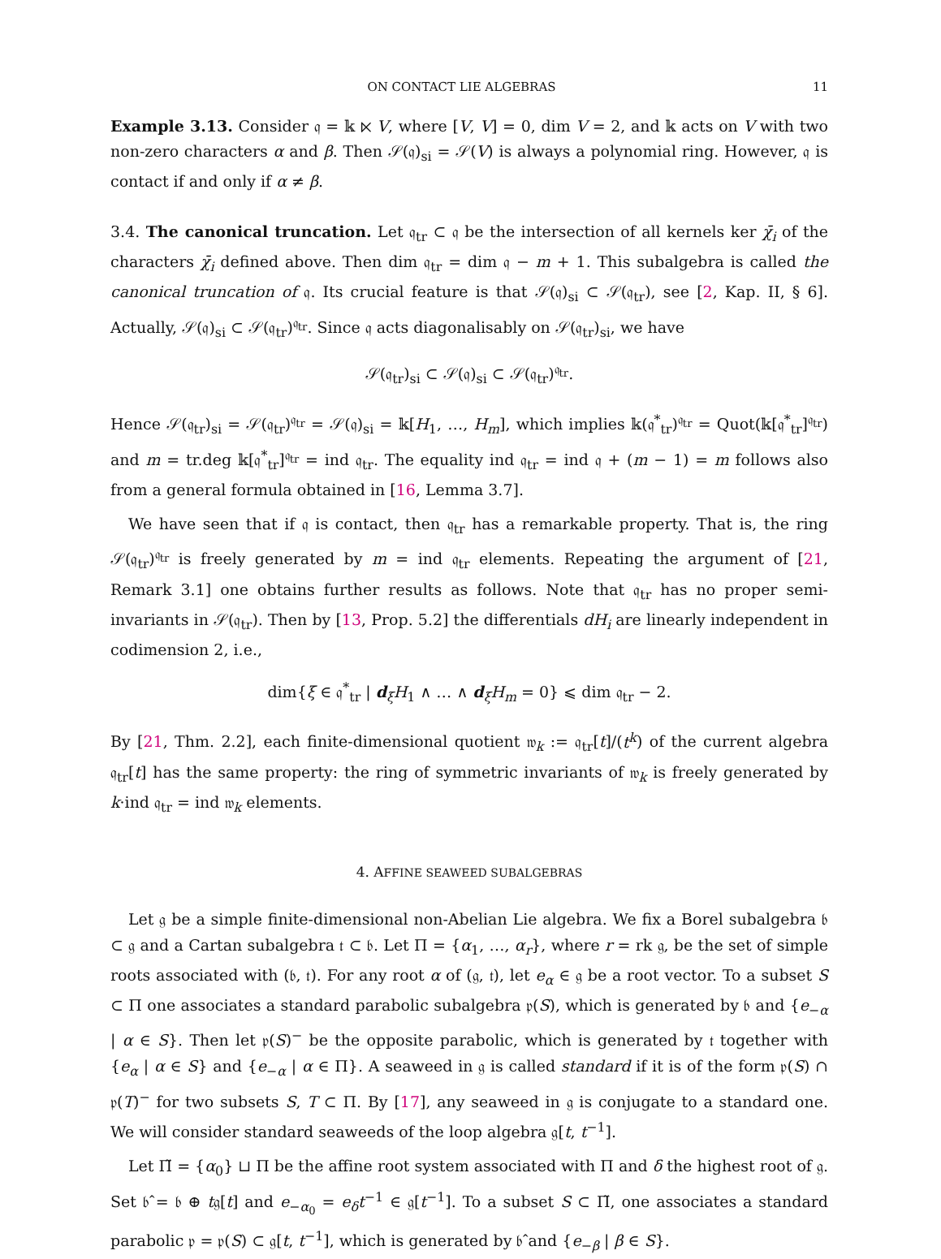ON CONTACT LIE ALGEBRAS 11
Example 3.13. Consider 𝔮 = 𝕜 ⋉ V, where [V, V] = 0, dim V = 2, and 𝕜 acts on V with two non-zero characters α and β. Then 𝒮(𝔮)<sub>si</sub> = 𝒮(V) is always a polynomial ring. However, 𝔮 is contact if and only if α ≠ β.
3.4. The canonical truncation. Let 𝔮<sub>tr</sub> ⊂ 𝔮 be the intersection of all kernels ker χ̄<sub>i</sub> of the characters χ̄<sub>i</sub> defined above. Then dim 𝔮<sub>tr</sub> = dim 𝔮 − m + 1. This subalgebra is called the canonical truncation of 𝔮. Its crucial feature is that 𝒮(𝔮)<sub>si</sub> ⊂ 𝒮(𝔮<sub>tr</sub>), see [2, Kap. II, § 6]. Actually, 𝒮(𝔮)<sub>si</sub> ⊂ 𝒮(𝔮<sub>tr</sub>)<sup>𝔮<sub>tr</sub></sup>. Since 𝔮 acts diagonalisably on 𝒮(𝔮<sub>tr</sub>)<sub>si</sub>, we have
𝒮(𝔮<sub>tr</sub>)<sub>si</sub> ⊂ 𝒮(𝔮)<sub>si</sub> ⊂ 𝒮(𝔮<sub>tr</sub>)<sup>𝔮<sub>tr</sub></sup>.
Hence 𝒮(𝔮<sub>tr</sub>)<sub>si</sub> = 𝒮(𝔮<sub>tr</sub>)<sup>𝔮<sub>tr</sub></sup> = 𝒮(𝔮)<sub>si</sub> = 𝕜[H<sub>1</sub>, …, H<sub>m</sub>], which implies 𝕜(𝔮<sup>*</sup><sub>tr</sub>)<sup>𝔮<sub>tr</sub></sup> = Quot(𝕜[𝔮<sup>*</sup><sub>tr</sub>]<sup>𝔮<sub>tr</sub></sup>) and m = tr.deg 𝕜[𝔮<sup>*</sup><sub>tr</sub>]<sup>𝔮<sub>tr</sub></sup> = ind 𝔮<sub>tr</sub>. The equality ind 𝔮<sub>tr</sub> = ind 𝔮 + (m − 1) = m follows also from a general formula obtained in [16, Lemma 3.7].
We have seen that if 𝔮 is contact, then 𝔮<sub>tr</sub> has a remarkable property. That is, the ring 𝒮(𝔮<sub>tr</sub>)<sup>𝔮<sub>tr</sub></sup> is freely generated by m = ind 𝔮<sub>tr</sub> elements. Repeating the argument of [21, Remark 3.1] one obtains further results as follows. Note that 𝔮<sub>tr</sub> has no proper semi-invariants in 𝒮(𝔮<sub>tr</sub>). Then by [13, Prop. 5.2] the differentials dH<sub>i</sub> are linearly independent in codimension 2, i.e.,
dim{ξ ∈ 𝔮<sup>*</sup><sub>tr</sub> | d<sub>ξ</sub>H<sub>1</sub> ∧ … ∧ d<sub>ξ</sub>H<sub>m</sub> = 0} ⩽ dim 𝔮<sub>tr</sub> − 2.
By [21, Thm. 2.2], each finite-dimensional quotient 𝔴<sub>k</sub> := 𝔮<sub>tr</sub>[t]/(t<sup>k</sup>) of the current algebra 𝔮<sub>tr</sub>[t] has the same property: the ring of symmetric invariants of 𝔴<sub>k</sub> is freely generated by k·ind 𝔮<sub>tr</sub> = ind 𝔴<sub>k</sub> elements.
4. AFFINE SEAWEED SUBALGEBRAS
Let 𝔤 be a simple finite-dimensional non-Abelian Lie algebra. We fix a Borel subalgebra 𝔟 ⊂ 𝔤 and a Cartan subalgebra 𝔱 ⊂ 𝔟. Let Π = {α<sub>1</sub>, …, α<sub>r</sub>}, where r = rk 𝔤, be the set of simple roots associated with (𝔟, 𝔱). For any root α of (𝔤, 𝔱), let e<sub>α</sub> ∈ 𝔤 be a root vector. To a subset S ⊂ Π one associates a standard parabolic subalgebra 𝔭(S), which is generated by 𝔟 and {e<sub>−α</sub> | α ∈ S}. Then let 𝔭(S)<sup>−</sup> be the opposite parabolic, which is generated by 𝔱 together with {e<sub>α</sub> | α ∈ S} and {e<sub>−α</sub> | α ∈ Π}. A seaweed in 𝔤 is called standard if it is of the form 𝔭(S) ∩ 𝔭(T)<sup>−</sup> for two subsets S, T ⊂ Π. By [17], any seaweed in 𝔤 is conjugate to a standard one. We will consider standard seaweeds of the loop algebra 𝔤[t, t<sup>−1</sup>].
Let Π̃ = {α<sub>0</sub>} ⊔ Π be the affine root system associated with Π and δ the highest root of 𝔤. Set 𝔟̂ = 𝔟 ⊕ t𝔤[t] and e<sub>−α<sub>0</sub></sub> = e<sub>δ</sub>t<sup>−1</sup> ∈ 𝔤[t<sup>−1</sup>]. To a subset S ⊂ Π̃, one associates a standard parabolic 𝔭 = 𝔭(S) ⊂ 𝔤[t, t<sup>−1</sup>], which is generated by 𝔟̂ and {e<sub>−β</sub> | β ∈ S}.